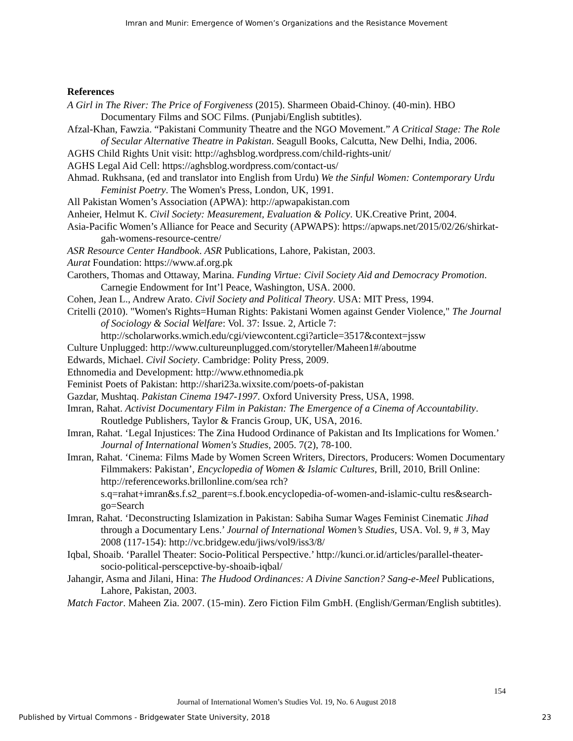Imran and Munir: Emergence of Women’s Organizations and the Resistance Movement
References
A Girl in The River: The Price of Forgiveness (2015). Sharmeen Obaid-Chinoy. (40-min). HBO Documentary Films and SOC Films. (Punjabi/English subtitles).
Afzal-Khan, Fawzia. “Pakistani Community Theatre and the NGO Movement.” A Critical Stage: The Role of Secular Alternative Theatre in Pakistan. Seagull Books, Calcutta, New Delhi, India, 2006.
AGHS Child Rights Unit visit: http://aghsblog.wordpress.com/child-rights-unit/
AGHS Legal Aid Cell: https://aghsblog.wordpress.com/contact-us/
Ahmad. Rukhsana, (ed and translator into English from Urdu) We the Sinful Women: Contemporary Urdu Feminist Poetry. The Women's Press, London, UK, 1991.
All Pakistan Women’s Association (APWA): http://apwapakistan.com
Anheier, Helmut K. Civil Society: Measurement, Evaluation & Policy. UK.Creative Print, 2004.
Asia-Pacific Women’s Alliance for Peace and Security (APWAPS): https://apwaps.net/2015/02/26/shirkat-gah-womens-resource-centre/
ASR Resource Center Handbook. ASR Publications, Lahore, Pakistan, 2003.
Aurat Foundation: https://www.af.org.pk
Carothers, Thomas and Ottaway, Marina. Funding Virtue: Civil Society Aid and Democracy Promotion. Carnegie Endowment for Int’l Peace, Washington, USA. 2000.
Cohen, Jean L., Andrew Arato. Civil Society and Political Theory. USA: MIT Press, 1994.
Critelli (2010). "Women's Rights=Human Rights: Pakistani Women against Gender Violence," The Journal of Sociology & Social Welfare: Vol. 37: Issue. 2, Article 7: http://scholarworks.wmich.edu/cgi/viewcontent.cgi?article=3517&context=jssw
Culture Unplugged: http://www.cultureunplugged.com/storyteller/Maheen1#/aboutme
Edwards, Michael. Civil Society. Cambridge: Polity Press, 2009.
Ethnomedia and Development: http://www.ethnomedia.pk
Feminist Poets of Pakistan: http://shari23a.wixsite.com/poets-of-pakistan
Gazdar, Mushtaq. Pakistan Cinema 1947-1997. Oxford University Press, USA, 1998.
Imran, Rahat. Activist Documentary Film in Pakistan: The Emergence of a Cinema of Accountability. Routledge Publishers, Taylor & Francis Group, UK, USA, 2016.
Imran, Rahat. ‘Legal Injustices: The Zina Hudood Ordinance of Pakistan and Its Implications for Women.’ Journal of International Women's Studies, 2005. 7(2), 78-100.
Imran, Rahat. ‘Cinema: Films Made by Women Screen Writers, Directors, Producers: Women Documentary Filmmakers: Pakistan’, Encyclopedia of Women & Islamic Cultures, Brill, 2010, Brill Online: http://referenceworks.brillonline.com/sea rch?s.q=rahat+imran&s.f.s2_parent=s.f.book.encyclopedia-of-women-and-islamic-cultu res&search-go=Search
Imran, Rahat. ‘Deconstructing Islamization in Pakistan: Sabiha Sumar Wages Feminist Cinematic Jihad through a Documentary Lens.’ Journal of International Women’s Studies, USA. Vol. 9, # 3, May 2008 (117-154): http://vc.bridgew.edu/jiws/vol9/iss3/8/
Iqbal, Shoaib. ‘Parallel Theater: Socio-Political Perspective.’ http://kunci.or.id/articles/parallel-theater-socio-political-perscepctive-by-shoaib-iqbal/
Jahangir, Asma and Jilani, Hina: The Hudood Ordinances: A Divine Sanction? Sang-e-Meel Publications, Lahore, Pakistan, 2003.
Match Factor. Maheen Zia. 2007. (15-min). Zero Fiction Film GmbH. (English/German/English subtitles).
154
Journal of International Women’s Studies Vol. 19, No. 6 August 2018
Published by Virtual Commons - Bridgewater State University, 2018 23